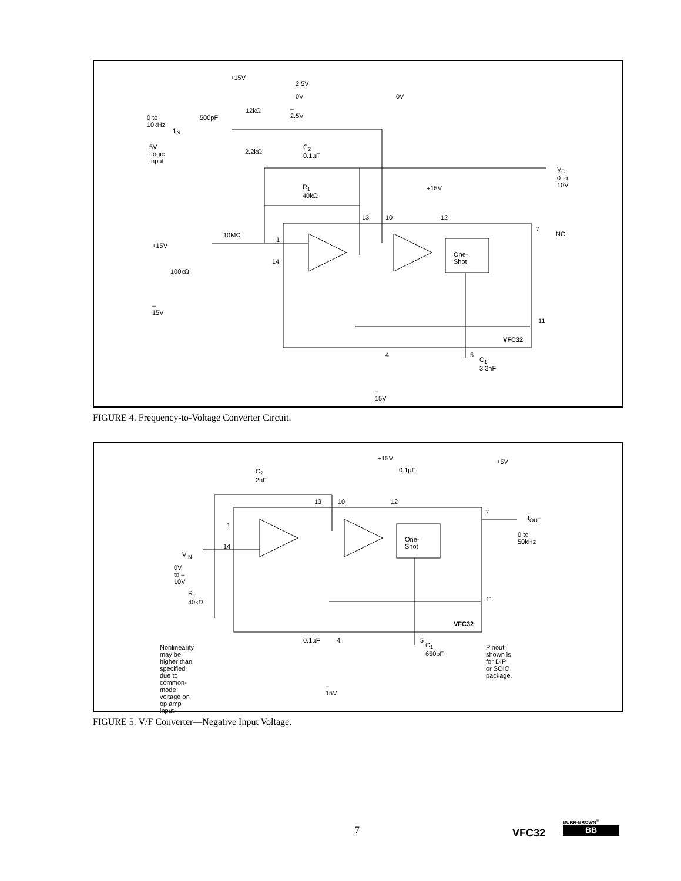+15V
2.5V
0V 0V
–2.5V 12kΩ
0 to 10kHz 500pF
f<sub>IN</sub>
5V Logic
Input 2.2kΩ
C<sub>2</sub>
0.1µF
V<sub>O</sub>
0 to 10V
R<sub>1</sub>
40kΩ
+15V
13 10 12
7
NC 10MΩ
1
+15V
One-Shot
14
100kΩ
–15V
11
VFC32
4 5
C<sub>1</sub>
3.3nF
–15V
FIGURE 4. Frequency-to-Voltage Converter Circuit.
+15V
0.1µF
+5V
C<sub>2</sub>
2nF
13 10 12
7
f<sub>OUT</sub>
1
One-Shot
0 to 50kHz
14
V<sub>IN</sub>
0V to –10V
R<sub>1</sub>
40kΩ 11
VFC32
0.1µF 4 5
C<sub>1</sub>
650pF
Nonlinearity may be higher than
specified due to common-mode
voltage on op amp input.
Pinout shown is
for DIP or SOIC
package.
–15V
FIGURE 5. V/F Converter—Negative Input Voltage.
7 VFC32
BURR-BROWN<sup>®</sup>
BB